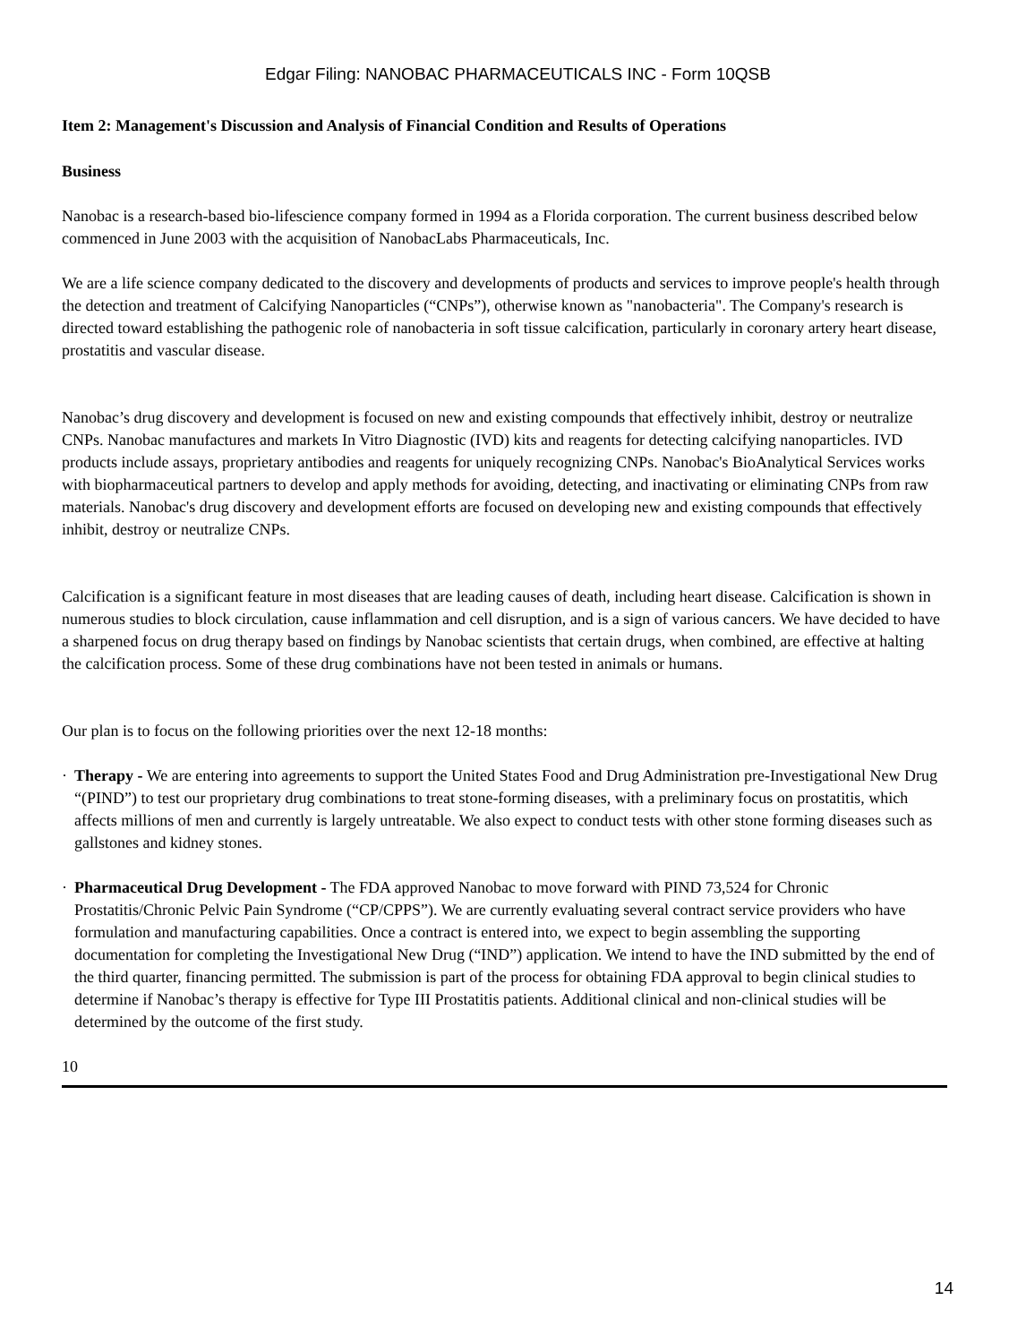Edgar Filing: NANOBAC PHARMACEUTICALS INC - Form 10QSB
Item 2: Management's Discussion and Analysis of Financial Condition and Results of Operations
Business
Nanobac is a research-based bio-lifescience company formed in 1994 as a Florida corporation. The current business described below commenced in June 2003 with the acquisition of NanobacLabs Pharmaceuticals, Inc.
We are a life science company dedicated to the discovery and developments of products and services to improve people's health through the detection and treatment of Calcifying Nanoparticles (“CNPs”), otherwise known as "nanobacteria". The Company's research is directed toward establishing the pathogenic role of nanobacteria in soft tissue calcification, particularly in coronary artery heart disease, prostatitis and vascular disease.
Nanobac’s drug discovery and development is focused on new and existing compounds that effectively inhibit, destroy or neutralize CNPs. Nanobac manufactures and markets In Vitro Diagnostic (IVD) kits and reagents for detecting calcifying nanoparticles. IVD products include assays, proprietary antibodies and reagents for uniquely recognizing CNPs. Nanobac's BioAnalytical Services works with biopharmaceutical partners to develop and apply methods for avoiding, detecting, and inactivating or eliminating CNPs from raw materials. Nanobac's drug discovery and development efforts are focused on developing new and existing compounds that effectively inhibit, destroy or neutralize CNPs.
Calcification is a significant feature in most diseases that are leading causes of death, including heart disease. Calcification is shown in numerous studies to block circulation, cause inflammation and cell disruption, and is a sign of various cancers. We have decided to have a sharpened focus on drug therapy based on findings by Nanobac scientists that certain drugs, when combined, are effective at halting the calcification process. Some of these drug combinations have not been tested in animals or humans.
Our plan is to focus on the following priorities over the next 12-18 months:
· Therapy - We are entering into agreements to support the United States Food and Drug Administration pre-Investigational New Drug “(PIND”) to test our proprietary drug combinations to treat stone-forming diseases, with a preliminary focus on prostatitis, which affects millions of men and currently is largely untreatable. We also expect to conduct tests with other stone forming diseases such as gallstones and kidney stones.
· Pharmaceutical Drug Development - The FDA approved Nanobac to move forward with PIND 73,524 for Chronic Prostatitis/Chronic Pelvic Pain Syndrome (“CP/CPPS”). We are currently evaluating several contract service providers who have formulation and manufacturing capabilities. Once a contract is entered into, we expect to begin assembling the supporting documentation for completing the Investigational New Drug (“IND”) application. We intend to have the IND submitted by the end of the third quarter, financing permitted. The submission is part of the process for obtaining FDA approval to begin clinical studies to determine if Nanobac’s therapy is effective for Type III Prostatitis patients. Additional clinical and non-clinical studies will be determined by the outcome of the first study.
10
14